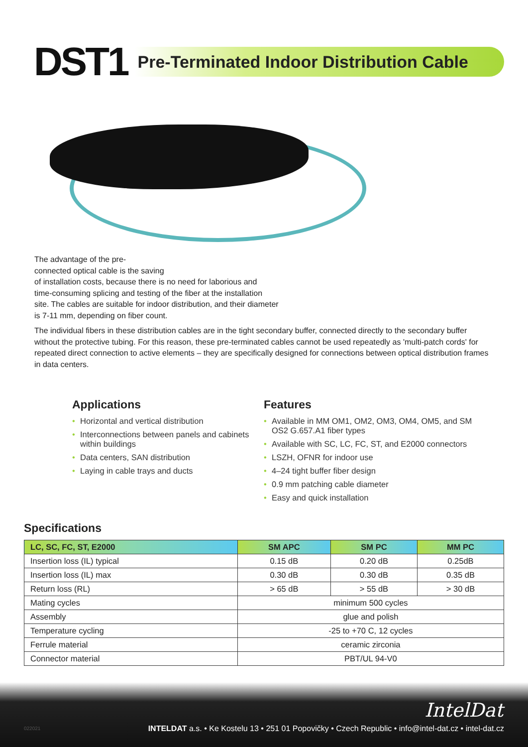DST1
Pre-Terminated Indoor Distribution Cable
The advantage of the pre-
connected optical cable is the saving
of installation costs, because there is no need for laborious and
time-consuming splicing and testing of the fiber at the installation
site. The cables are suitable for indoor distribution, and their diameter
is 7-11 mm, depending on fiber count.
The individual fibers in these distribution cables are in the tight secondary buffer, connected directly to the secondary buffer without the protective tubing. For this reason, these pre-terminated cables cannot be used repeatedly as 'multi-patch cords' for repeated direct connection to active elements – they are specifically designed for connections between optical distribution frames in data centers.
Applications
• Horizontal and vertical distribution
• Interconnections between panels and cabinets within buildings
• Data centers, SAN distribution
• Laying in cable trays and ducts
Features
• Available in MM OM1, OM2, OM3, OM4, OM5, and SM OS2 G.657.A1 fiber types
• Available with SC, LC, FC, ST, and E2000 connectors
• LSZH, OFNR for indoor use
• 4–24 tight buffer fiber design
• 0.9 mm patching cable diameter
• Easy and quick installation
Specifications
| LC, SC, FC, ST, E2000 | SM APC | SM PC | MM PC |
| --- | --- | --- | --- |
| Insertion loss (IL) typical | 0.15 dB | 0.20 dB | 0.25dB |
| Insertion loss (IL) max | 0.30 dB | 0.30 dB | 0.35 dB |
| Return loss (RL) | > 65 dB | > 55 dB | > 30 dB |
| Mating cycles | minimum 500 cycles | | |
| Assembly | glue and polish | | |
| Temperature cycling | -25 to +70 C, 12 cycles | | |
| Ferrule material | ceramic zirconia | | |
| Connector material | PBT/UL 94-V0 | | |
IntelDat
022021
INTELDAT a.s. • Ke Kostelu 13 • 251 01 Popovičky • Czech Republic • info@intel-dat.cz • intel-dat.cz